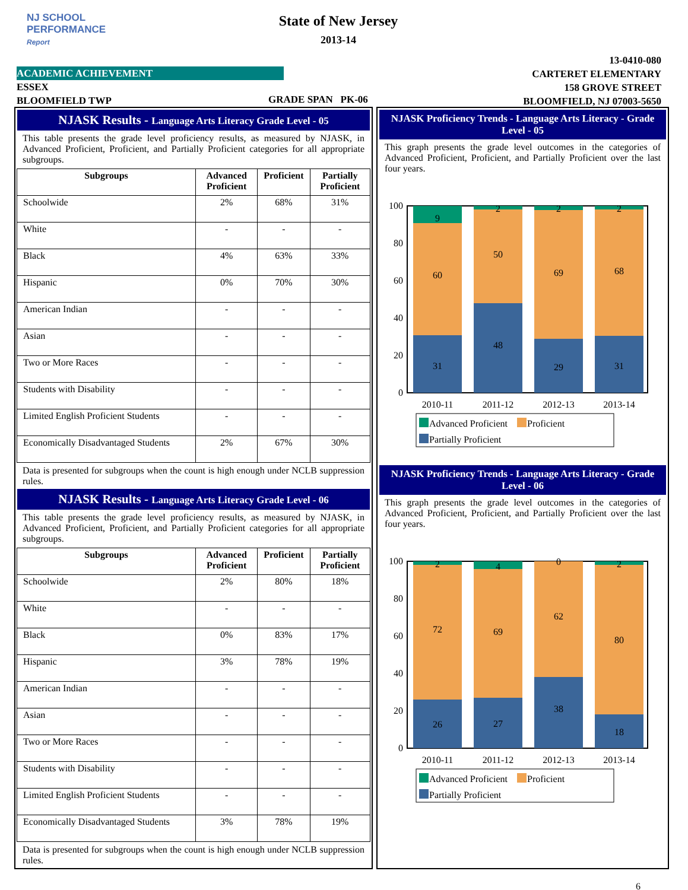NJ SCHOOL
PERFORMANCE
Report
State of New Jersey
2013-14
13-0410-080
CARTERET ELEMENTARY
158 GROVE STREET
BLOOMFIELD, NJ 07003-5650
ACADEMIC ACHIEVEMENT
ESSEX
BLOOMFIELD TWP
GRADE SPAN PK-06
NJASK Results - Language Arts Literacy Grade Level - 05
This table presents the grade level proficiency results, as measured by NJASK, in Advanced Proficient, Proficient, and Partially Proficient categories for all appropriate subgroups.
| Subgroups | Advanced Proficient | Proficient | Partially Proficient |
| --- | --- | --- | --- |
| Schoolwide | 2% | 68% | 31% |
| White | - | - | - |
| Black | 4% | 63% | 33% |
| Hispanic | 0% | 70% | 30% |
| American Indian | - | - | - |
| Asian | - | - | - |
| Two or More Races | - | - | - |
| Students with Disability | - | - | - |
| Limited English Proficient Students | - | - | - |
| Economically Disadvantaged Students | 2% | 67% | 30% |
Data is presented for subgroups when the count is high enough under NCLB suppression rules.
NJASK Results - Language Arts Literacy Grade Level - 06
This table presents the grade level proficiency results, as measured by NJASK, in Advanced Proficient, Proficient, and Partially Proficient categories for all appropriate subgroups.
| Subgroups | Advanced Proficient | Proficient | Partially Proficient |
| --- | --- | --- | --- |
| Schoolwide | 2% | 80% | 18% |
| White | - | - | - |
| Black | 0% | 83% | 17% |
| Hispanic | 3% | 78% | 19% |
| American Indian | - | - | - |
| Asian | - | - | - |
| Two or More Races | - | - | - |
| Students with Disability | - | - | - |
| Limited English Proficient Students | - | - | - |
| Economically Disadvantaged Students | 3% | 78% | 19% |
Data is presented for subgroups when the count is high enough under NCLB suppression rules.
NJASK Proficiency Trends - Language Arts Literacy - Grade Level - 05
This graph presents the grade level outcomes in the categories of Advanced Proficient, Proficient, and Partially Proficient over the last four years.
100
80
60
40
20
0
9
60
31
2
50
48
2
69
29
2
68
31
2010-11
2011-12
2012-13
2013-14
Advanced Proficient
Proficient
Partially Proficient
NJASK Proficiency Trends - Language Arts Literacy - Grade Level - 06
This graph presents the grade level outcomes in the categories of Advanced Proficient, Proficient, and Partially Proficient over the last four years.
100
80
60
40
20
0
2
72
26
4
69
27
0
62
38
2
80
18
2010-11
2011-12
2012-13
2013-14
Advanced Proficient
Proficient
Partially Proficient
6